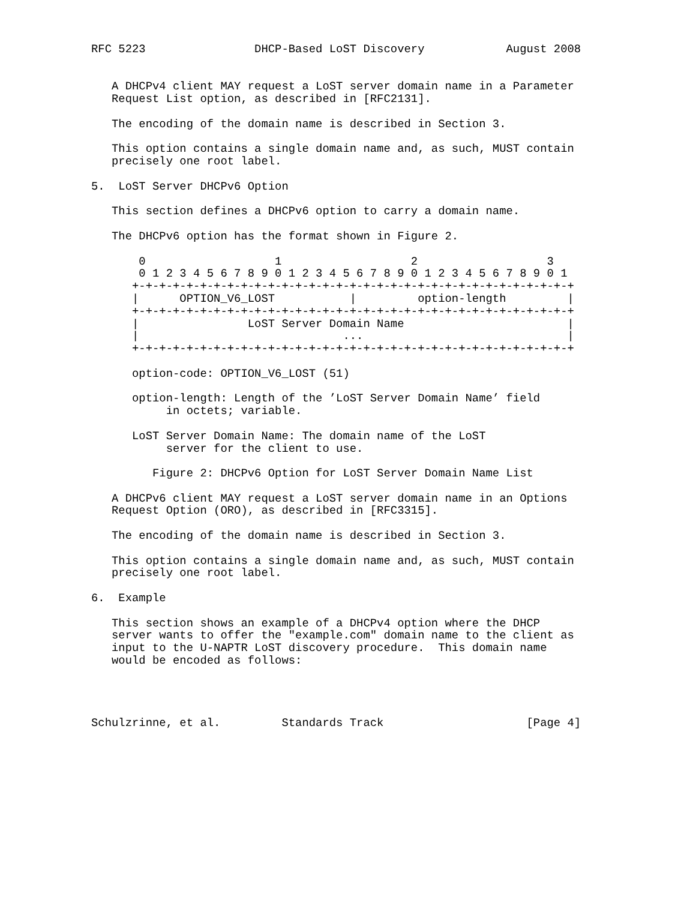RFC 5223                DHCP-Based LoST Discovery            August 2008


   A DHCPv4 client MAY request a LoST server domain name in a Parameter
   Request List option, as described in [RFC2131].

   The encoding of the domain name is described in Section 3.

   This option contains a single domain name and, as such, MUST contain
   precisely one root label.

5.  LoST Server DHCPv6 Option

   This section defines a DHCPv6 option to carry a domain name.

   The DHCPv6 option has the format shown in Figure 2.

       0                   1                   2                   3
       0 1 2 3 4 5 6 7 8 9 0 1 2 3 4 5 6 7 8 9 0 1 2 3 4 5 6 7 8 9 0 1
      +-+-+-+-+-+-+-+-+-+-+-+-+-+-+-+-+-+-+-+-+-+-+-+-+-+-+-+-+-+-+-+-+
      |      OPTION_V6_LOST           |         option-length         |
      +-+-+-+-+-+-+-+-+-+-+-+-+-+-+-+-+-+-+-+-+-+-+-+-+-+-+-+-+-+-+-+-+
      |                LoST Server Domain Name                        |
      |                              ...                              |
      +-+-+-+-+-+-+-+-+-+-+-+-+-+-+-+-+-+-+-+-+-+-+-+-+-+-+-+-+-+-+-+-+

      option-code: OPTION_V6_LOST (51)

      option-length: Length of the ’LoST Server Domain Name’ field
           in octets; variable.

      LoST Server Domain Name: The domain name of the LoST
           server for the client to use.

         Figure 2: DHCPv6 Option for LoST Server Domain Name List

   A DHCPv6 client MAY request a LoST server domain name in an Options
   Request Option (ORO), as described in [RFC3315].

   The encoding of the domain name is described in Section 3.

   This option contains a single domain name and, as such, MUST contain
   precisely one root label.

6.  Example

   This section shows an example of a DHCPv4 option where the DHCP
   server wants to offer the "example.com" domain name to the client as
   input to the U-NAPTR LoST discovery procedure.  This domain name
   would be encoded as follows:




Schulzrinne, et al.         Standards Track                     [Page 4]